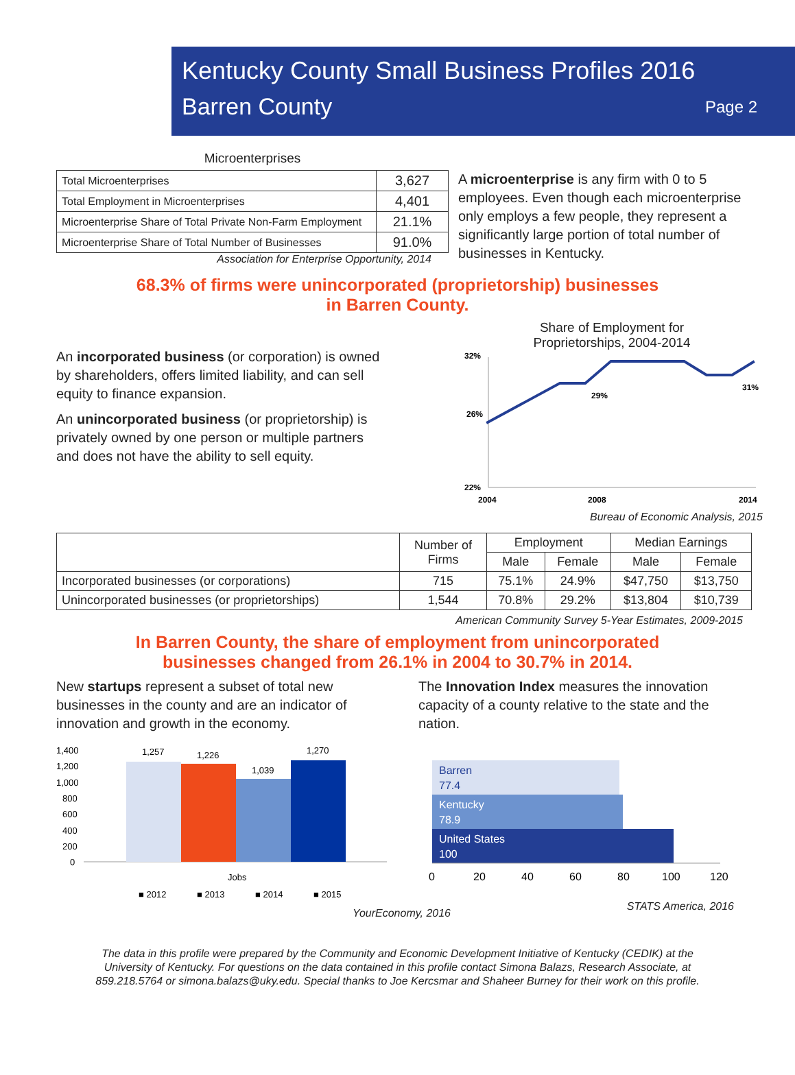Kentucky County Small Business Profiles 2016
Barren County Page 2
Microenterprises
| Total Microenterprises | 3,627 |
| Total Employment in Microenterprises | 4,401 |
| Microenterprise Share of Total Private Non-Farm Employment | 21.1% |
| Microenterprise Share of Total Number of Businesses | 91.0% |
Association for Enterprise Opportunity, 2014
A microenterprise is any firm with 0 to 5 employees. Even though each microenterprise only employs a few people, they represent a significantly large portion of total number of businesses in Kentucky.
68.3% of firms were unincorporated (proprietorship) businesses
in Barren County.
An incorporated business (or corporation) is owned by shareholders, offers limited liability, and can sell equity to finance expansion.
An unincorporated business (or proprietorship) is privately owned by one person or multiple partners and does not have the ability to sell equity.
Share of Employment for
Proprietorships, 2004-2014
32%
26%
22%
29%
31%
2004
2008
2014
Bureau of Economic Analysis, 2015
| | Number of Firms | Employment | | Median Earnings | |
| --- | --- | --- | --- | --- | --- |
| | | Male | Female | Male | Female |
| Incorporated businesses (or corporations) | 715 | 75.1% | 24.9% | $47,750 | $13,750 |
| Unincorporated businesses (or proprietorships) | 1,544 | 70.8% | 29.2% | $13,804 | $10,739 |
American Community Survey 5-Year Estimates, 2009-2015
In Barren County, the share of employment from unincorporated
businesses changed from 26.1% in 2004 to 30.7% in 2014.
New startups represent a subset of total new businesses in the county and are an indicator of innovation and growth in the economy.
1,400
1,200
1,000
800
600
400
200
0
1,257
1,226
1,039
1,270
Jobs
■ 2012
■ 2013
■ 2014
■ 2015
YourEconomy, 2016
The Innovation Index measures the innovation capacity of a county relative to the state and the nation.
Barren
77.4
Kentucky
78.9
United States
100
0
20
40
60
80
100
120
STATS America, 2016
The data in this profile were prepared by the Community and Economic Development Initiative of Kentucky (CEDIK) at the
University of Kentucky. For questions on the data contained in this profile contact Simona Balazs, Research Associate, at
859.218.5764 or simona.balazs@uky.edu. Special thanks to Joe Kercsmar and Shaheer Burney for their work on this profile.